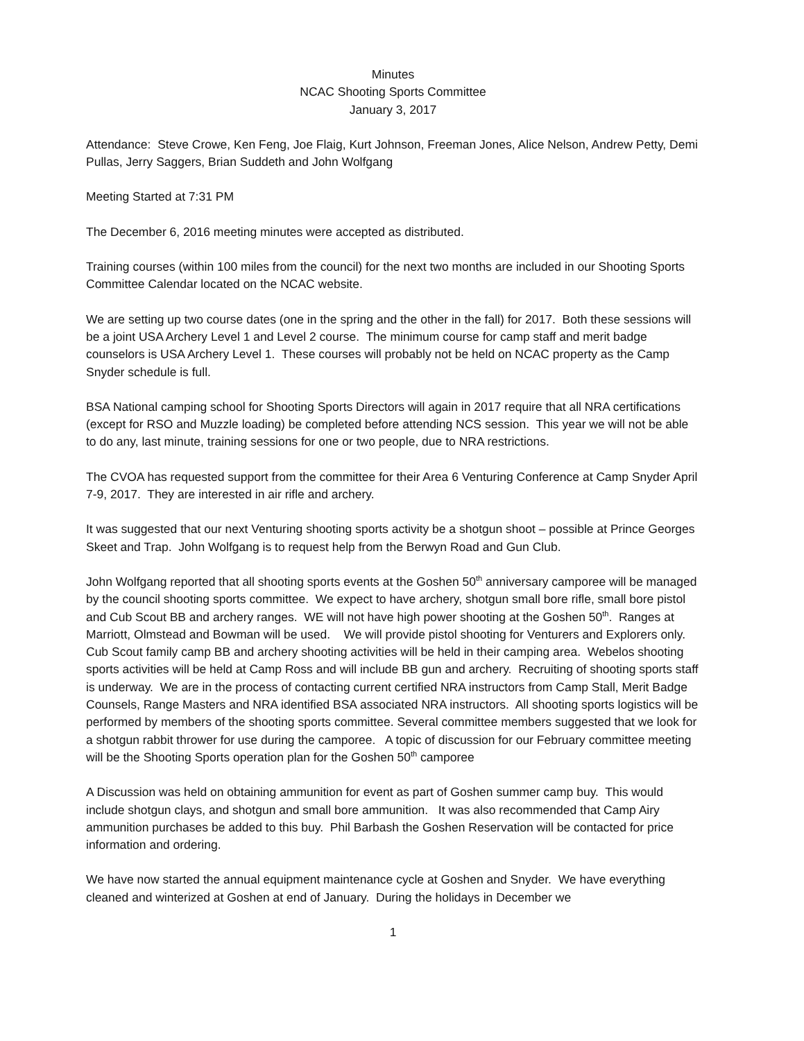Minutes
NCAC Shooting Sports Committee
January 3, 2017
Attendance: Steve Crowe, Ken Feng, Joe Flaig, Kurt Johnson, Freeman Jones, Alice Nelson, Andrew Petty, Demi Pullas, Jerry Saggers, Brian Suddeth and John Wolfgang
Meeting Started at 7:31 PM
The December 6, 2016 meeting minutes were accepted as distributed.
Training courses (within 100 miles from the council) for the next two months are included in our Shooting Sports Committee Calendar located on the NCAC website.
We are setting up two course dates (one in the spring and the other in the fall) for 2017. Both these sessions will be a joint USA Archery Level 1 and Level 2 course. The minimum course for camp staff and merit badge counselors is USA Archery Level 1. These courses will probably not be held on NCAC property as the Camp Snyder schedule is full.
BSA National camping school for Shooting Sports Directors will again in 2017 require that all NRA certifications (except for RSO and Muzzle loading) be completed before attending NCS session. This year we will not be able to do any, last minute, training sessions for one or two people, due to NRA restrictions.
The CVOA has requested support from the committee for their Area 6 Venturing Conference at Camp Snyder April 7-9, 2017. They are interested in air rifle and archery.
It was suggested that our next Venturing shooting sports activity be a shotgun shoot – possible at Prince Georges Skeet and Trap. John Wolfgang is to request help from the Berwyn Road and Gun Club.
John Wolfgang reported that all shooting sports events at the Goshen 50<sup>th</sup> anniversary camporee will be managed by the council shooting sports committee. We expect to have archery, shotgun small bore rifle, small bore pistol and Cub Scout BB and archery ranges. WE will not have high power shooting at the Goshen 50<sup>th</sup>. Ranges at Marriott, Olmstead and Bowman will be used. We will provide pistol shooting for Venturers and Explorers only. Cub Scout family camp BB and archery shooting activities will be held in their camping area. Webelos shooting sports activities will be held at Camp Ross and will include BB gun and archery. Recruiting of shooting sports staff is underway. We are in the process of contacting current certified NRA instructors from Camp Stall, Merit Badge Counsels, Range Masters and NRA identified BSA associated NRA instructors. All shooting sports logistics will be performed by members of the shooting sports committee. Several committee members suggested that we look for a shotgun rabbit thrower for use during the camporee. A topic of discussion for our February committee meeting will be the Shooting Sports operation plan for the Goshen 50<sup>th</sup> camporee
A Discussion was held on obtaining ammunition for event as part of Goshen summer camp buy. This would include shotgun clays, and shotgun and small bore ammunition. It was also recommended that Camp Airy ammunition purchases be added to this buy. Phil Barbash the Goshen Reservation will be contacted for price information and ordering.
We have now started the annual equipment maintenance cycle at Goshen and Snyder. We have everything cleaned and winterized at Goshen at end of January. During the holidays in December we
1